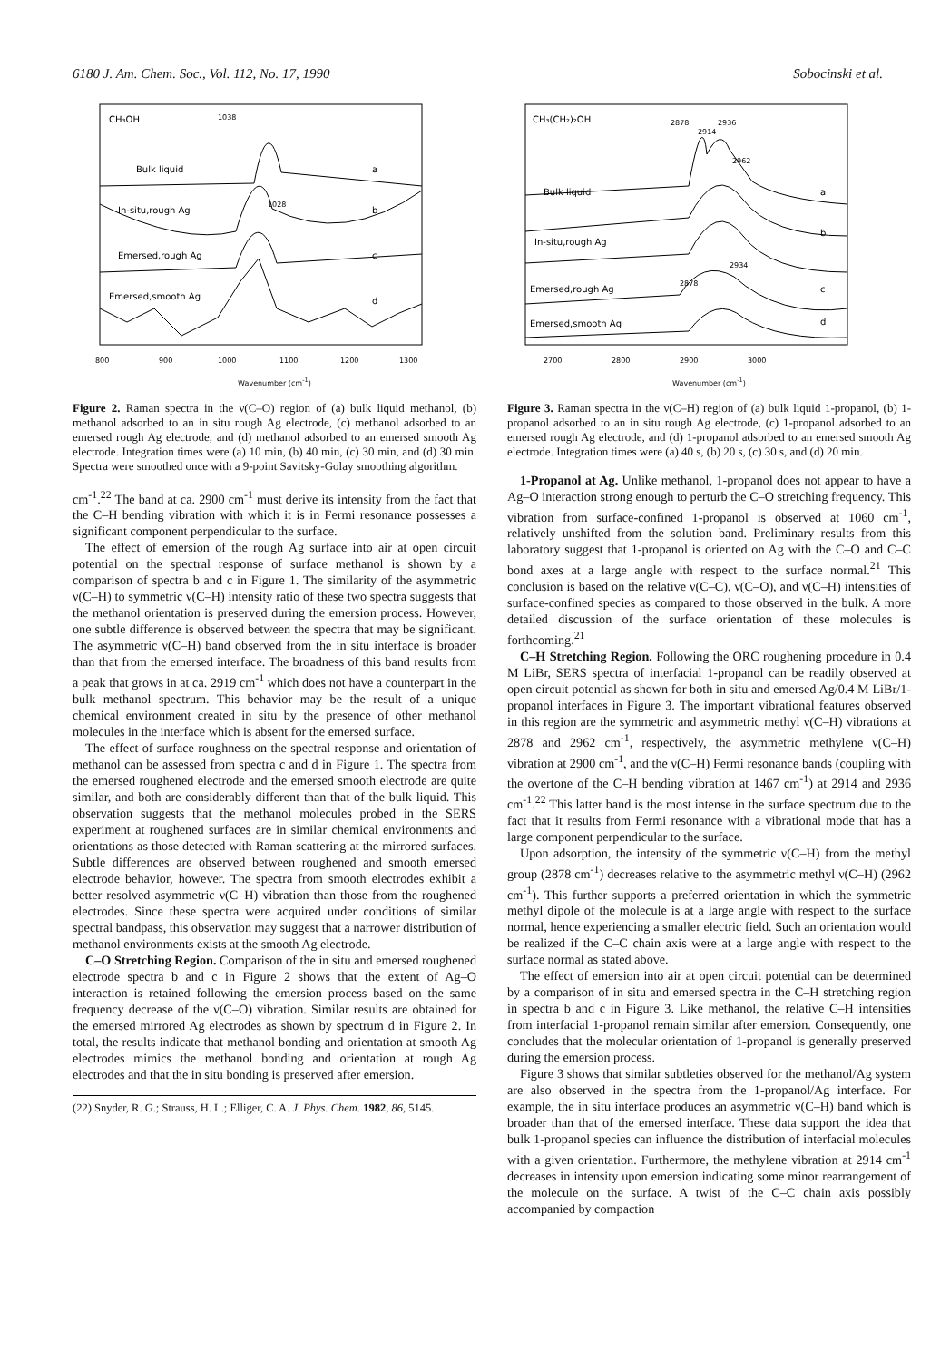6180 J. Am. Chem. Soc., Vol. 112, No. 17, 1990 Sobocinski et al.
CH₃OH
1038
Bulk liquid
a
In-situ,rough Ag
b
1028
Emersed,rough Ag
c
Emersed,smooth Ag
d
800
900
1000
1100
1200
1300
Wavenumber (cm<sup>-1</sup>)
Figure 2. Raman spectra in the ν(C–O) region of (a) bulk liquid methanol, (b) methanol adsorbed to an in situ rough Ag electrode, (c) methanol adsorbed to an emersed rough Ag electrode, and (d) methanol adsorbed to an emersed smooth Ag electrode. Integration times were (a) 10 min, (b) 40 min, (c) 30 min, and (d) 30 min. Spectra were smoothed once with a 9-point Savitsky-Golay smoothing algorithm.
cm<sup>-1</sup>.<sup>22</sup> The band at ca. 2900 cm<sup>-1</sup> must derive its intensity from the fact that the C–H bending vibration with which it is in Fermi resonance possesses a significant component perpendicular to the surface.
The effect of emersion of the rough Ag surface into air at open circuit potential on the spectral response of surface methanol is shown by a comparison of spectra b and c in Figure 1. The similarity of the asymmetric ν(C–H) to symmetric ν(C–H) intensity ratio of these two spectra suggests that the methanol orientation is preserved during the emersion process. However, one subtle difference is observed between the spectra that may be significant. The asymmetric ν(C–H) band observed from the in situ interface is broader than that from the emersed interface. The broadness of this band results from a peak that grows in at ca. 2919 cm<sup>-1</sup> which does not have a counterpart in the bulk methanol spectrum. This behavior may be the result of a unique chemical environment created in situ by the presence of other methanol molecules in the interface which is absent for the emersed surface.
The effect of surface roughness on the spectral response and orientation of methanol can be assessed from spectra c and d in Figure 1. The spectra from the emersed roughened electrode and the emersed smooth electrode are quite similar, and both are considerably different than that of the bulk liquid. This observation suggests that the methanol molecules probed in the SERS experiment at roughened surfaces are in similar chemical environments and orientations as those detected with Raman scattering at the mirrored surfaces. Subtle differences are observed between roughened and smooth emersed electrode behavior, however. The spectra from smooth electrodes exhibit a better resolved asymmetric ν(C–H) vibration than those from the roughened electrodes. Since these spectra were acquired under conditions of similar spectral bandpass, this observation may suggest that a narrower distribution of methanol environments exists at the smooth Ag electrode.
C–O Stretching Region. Comparison of the in situ and emersed roughened electrode spectra b and c in Figure 2 shows that the extent of Ag–O interaction is retained following the emersion process based on the same frequency decrease of the ν(C–O) vibration. Similar results are obtained for the emersed mirrored Ag electrodes as shown by spectrum d in Figure 2. In total, the results indicate that methanol bonding and orientation at smooth Ag electrodes mimics the methanol bonding and orientation at rough Ag electrodes and that the in situ bonding is preserved after emersion.
(22) Snyder, R. G.; Strauss, H. L.; Elliger, C. A. J. Phys. Chem. 1982, 86, 5145.
CH₃(CH₂)₂OH
2878
2914
2936
2962
Bulk liquid
a
In-situ,rough Ag
b
Emersed,rough Ag
c
2934
2878
Emersed,smooth Ag
d
2700
2800
2900
3000
Wavenumber (cm<sup>-1</sup>)
Figure 3. Raman spectra in the ν(C–H) region of (a) bulk liquid 1-propanol, (b) 1-propanol adsorbed to an in situ rough Ag electrode, (c) 1-propanol adsorbed to an emersed rough Ag electrode, and (d) 1-propanol adsorbed to an emersed smooth Ag electrode. Integration times were (a) 40 s, (b) 20 s, (c) 30 s, and (d) 20 min.
1-Propanol at Ag. Unlike methanol, 1-propanol does not appear to have a Ag–O interaction strong enough to perturb the C–O stretching frequency. This vibration from surface-confined 1-propanol is observed at 1060 cm<sup>-1</sup>, relatively unshifted from the solution band. Preliminary results from this laboratory suggest that 1-propanol is oriented on Ag with the C–O and C–C bond axes at a large angle with respect to the surface normal.<sup>21</sup> This conclusion is based on the relative ν(C–C), ν(C–O), and ν(C–H) intensities of surface-confined species as compared to those observed in the bulk. A more detailed discussion of the surface orientation of these molecules is forthcoming.<sup>21</sup>
C–H Stretching Region. Following the ORC roughening procedure in 0.4 M LiBr, SERS spectra of interfacial 1-propanol can be readily observed at open circuit potential as shown for both in situ and emersed Ag/0.4 M LiBr/1-propanol interfaces in Figure 3. The important vibrational features observed in this region are the symmetric and asymmetric methyl ν(C–H) vibrations at 2878 and 2962 cm<sup>-1</sup>, respectively, the asymmetric methylene ν(C–H) vibration at 2900 cm<sup>-1</sup>, and the ν(C–H) Fermi resonance bands (coupling with the overtone of the C–H bending vibration at 1467 cm<sup>-1</sup>) at 2914 and 2936 cm<sup>-1</sup>.<sup>22</sup> This latter band is the most intense in the surface spectrum due to the fact that it results from Fermi resonance with a vibrational mode that has a large component perpendicular to the surface.
Upon adsorption, the intensity of the symmetric ν(C–H) from the methyl group (2878 cm<sup>-1</sup>) decreases relative to the asymmetric methyl ν(C–H) (2962 cm<sup>-1</sup>). This further supports a preferred orientation in which the symmetric methyl dipole of the molecule is at a large angle with respect to the surface normal, hence experiencing a smaller electric field. Such an orientation would be realized if the C–C chain axis were at a large angle with respect to the surface normal as stated above.
The effect of emersion into air at open circuit potential can be determined by a comparison of in situ and emersed spectra in the C–H stretching region in spectra b and c in Figure 3. Like methanol, the relative C–H intensities from interfacial 1-propanol remain similar after emersion. Consequently, one concludes that the molecular orientation of 1-propanol is generally preserved during the emersion process.
Figure 3 shows that similar subtleties observed for the methanol/Ag system are also observed in the spectra from the 1-propanol/Ag interface. For example, the in situ interface produces an asymmetric ν(C–H) band which is broader than that of the emersed interface. These data support the idea that bulk 1-propanol species can influence the distribution of interfacial molecules with a given orientation. Furthermore, the methylene vibration at 2914 cm<sup>-1</sup> decreases in intensity upon emersion indicating some minor rearrangement of the molecule on the surface. A twist of the C–C chain axis possibly accompanied by compaction